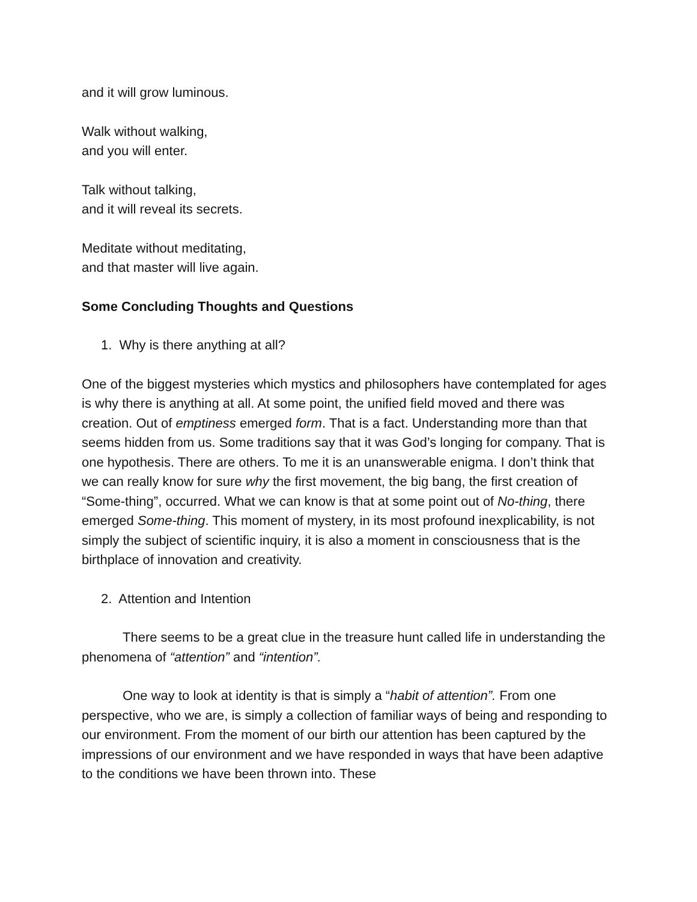and it will grow luminous.
Walk without walking,
and you will enter.
Talk without talking,
and it will reveal its secrets.
Meditate without meditating,
and that master will live again.
Some Concluding Thoughts and Questions
1. Why is there anything at all?
One of the biggest mysteries which mystics and philosophers have contemplated for ages is why there is anything at all. At some point, the unified field moved and there was creation. Out of emptiness emerged form. That is a fact. Understanding more than that seems hidden from us. Some traditions say that it was God’s longing for company. That is one hypothesis. There are others. To me it is an unanswerable enigma. I don’t think that we can really know for sure why the first movement, the big bang, the first creation of “Some-thing”, occurred. What we can know is that at some point out of No-thing, there emerged Some-thing. This moment of mystery, in its most profound inexplicability, is not simply the subject of scientific inquiry, it is also a moment in consciousness that is the birthplace of innovation and creativity.
2. Attention and Intention
There seems to be a great clue in the treasure hunt called life in understanding the phenomena of “attention” and “intention”.
One way to look at identity is that is simply a “habit of attention”. From one perspective, who we are, is simply a collection of familiar ways of being and responding to our environment. From the moment of our birth our attention has been captured by the impressions of our environment and we have responded in ways that have been adaptive to the conditions we have been thrown into. These